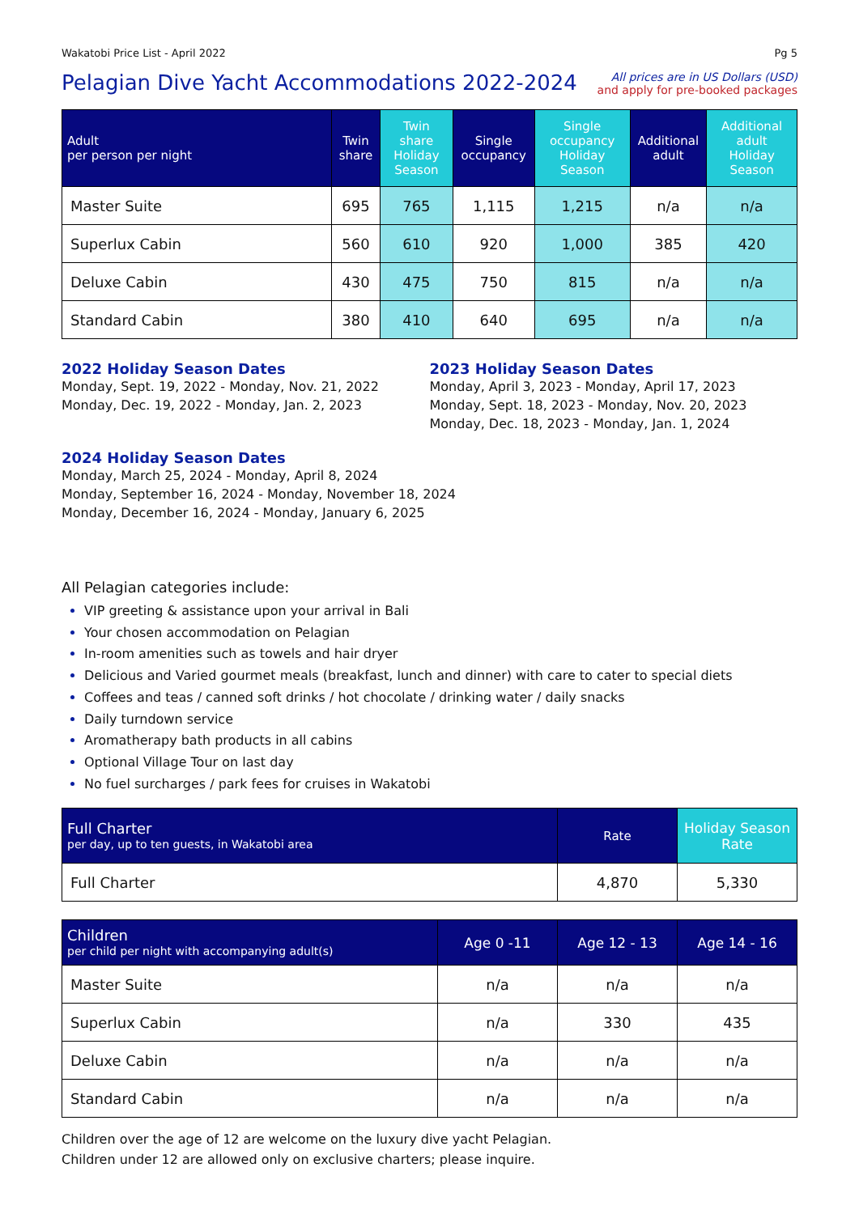Wakatobi Price List - April 2022 Pg 5
Pelagian Dive Yacht Accommodations 2022-2024
All prices are in US Dollars (USD)
and apply for pre-booked packages
| Adult per person per night | Twin share | Twin share Holiday Season | Single occupancy | Single occupancy Holiday Season | Additional adult | Additional adult Holiday Season |
| --- | --- | --- | --- | --- | --- | --- |
| Master Suite | 695 | 765 | 1,115 | 1,215 | n/a | n/a |
| Superlux Cabin | 560 | 610 | 920 | 1,000 | 385 | 420 |
| Deluxe Cabin | 430 | 475 | 750 | 815 | n/a | n/a |
| Standard Cabin | 380 | 410 | 640 | 695 | n/a | n/a |
2022 Holiday Season Dates
Monday, Sept. 19, 2022 - Monday, Nov. 21, 2022
Monday, Dec. 19, 2022 - Monday, Jan. 2, 2023
2023 Holiday Season Dates
Monday, April 3, 2023 - Monday, April 17, 2023
Monday, Sept. 18, 2023 - Monday, Nov. 20, 2023
Monday, Dec. 18, 2023 - Monday, Jan. 1, 2024
2024 Holiday Season Dates
Monday, March 25, 2024 - Monday, April 8, 2024
Monday, September 16, 2024 - Monday, November 18, 2024
Monday, December 16, 2024 - Monday, January 6, 2025
All Pelagian categories include:
VIP greeting & assistance upon your arrival in Bali
Your chosen accommodation on Pelagian
In-room amenities such as towels and hair dryer
Delicious and Varied gourmet meals (breakfast, lunch and dinner) with care to cater to special diets
Coffees and teas / canned soft drinks / hot chocolate / drinking water / daily snacks
Daily turndown service
Aromatherapy bath products in all cabins
Optional Village Tour on last day
No fuel surcharges / park fees for cruises in Wakatobi
| Full Charter per day, up to ten guests, in Wakatobi area | Rate | Holiday Season Rate |
| --- | --- | --- |
| Full Charter | 4,870 | 5,330 |
| Children per child per night with accompanying adult(s) | Age 0 -11 | Age 12 - 13 | Age 14 - 16 |
| --- | --- | --- | --- |
| Master Suite | n/a | n/a | n/a |
| Superlux Cabin | n/a | 330 | 435 |
| Deluxe Cabin | n/a | n/a | n/a |
| Standard Cabin | n/a | n/a | n/a |
Children over the age of 12 are welcome on the luxury dive yacht Pelagian.
Children under 12 are allowed only on exclusive charters; please inquire.